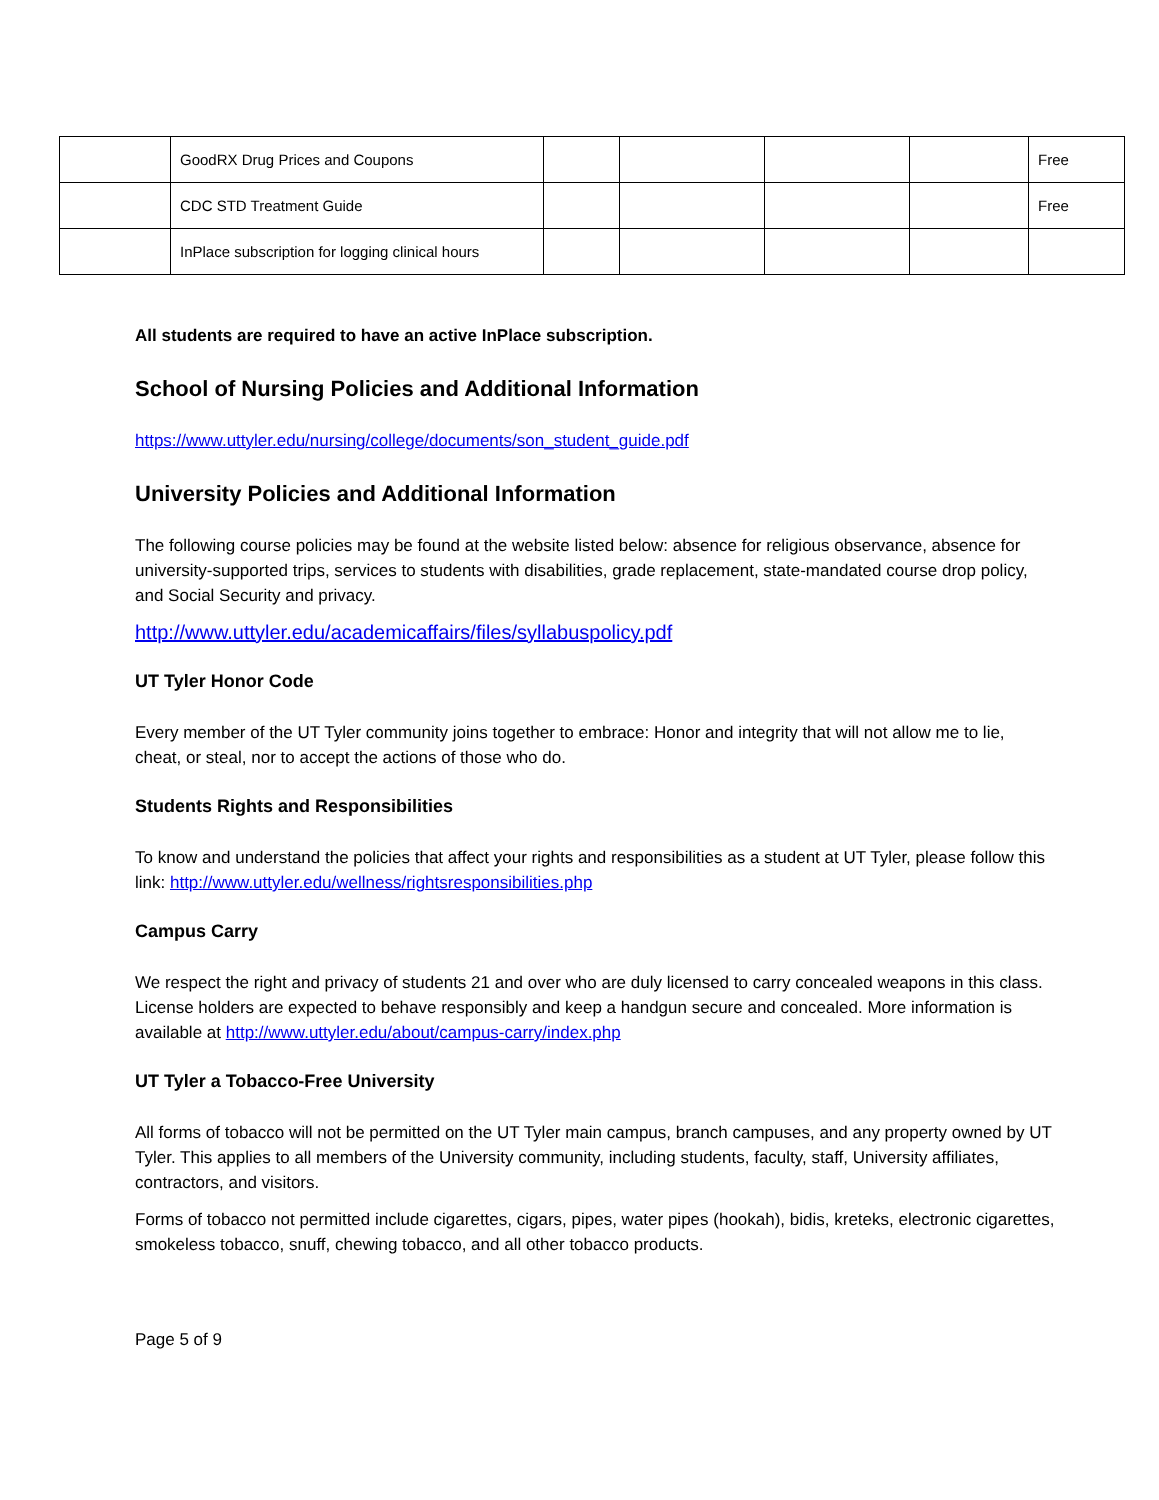| | GoodRX Drug Prices and Coupons | | | | | Free |
| | CDC STD Treatment Guide | | | | | Free |
| | InPlace subscription for logging clinical hours | | | | | |
All students are required to have an active InPlace subscription.
School of Nursing Policies and Additional Information
https://www.uttyler.edu/nursing/college/documents/son_student_guide.pdf
University Policies and Additional Information
The following course policies may be found at the website listed below: absence for religious observance, absence for university-supported trips, services to students with disabilities, grade replacement, state-mandated course drop policy, and Social Security and privacy.
http://www.uttyler.edu/academicaffairs/files/syllabuspolicy.pdf
UT Tyler Honor Code
Every member of the UT Tyler community joins together to embrace: Honor and integrity that will not allow me to lie, cheat, or steal, nor to accept the actions of those who do.
Students Rights and Responsibilities
To know and understand the policies that affect your rights and responsibilities as a student at UT Tyler, please follow this link: http://www.uttyler.edu/wellness/rightsresponsibilities.php
Campus Carry
We respect the right and privacy of students 21 and over who are duly licensed to carry concealed weapons in this class. License holders are expected to behave responsibly and keep a handgun secure and concealed. More information is available at http://www.uttyler.edu/about/campus-carry/index.php
UT Tyler a Tobacco-Free University
All forms of tobacco will not be permitted on the UT Tyler main campus, branch campuses, and any property owned by UT Tyler. This applies to all members of the University community, including students, faculty, staff, University affiliates, contractors, and visitors.
Forms of tobacco not permitted include cigarettes, cigars, pipes, water pipes (hookah), bidis, kreteks, electronic cigarettes, smokeless tobacco, snuff, chewing tobacco, and all other tobacco products.
Page 5 of 9